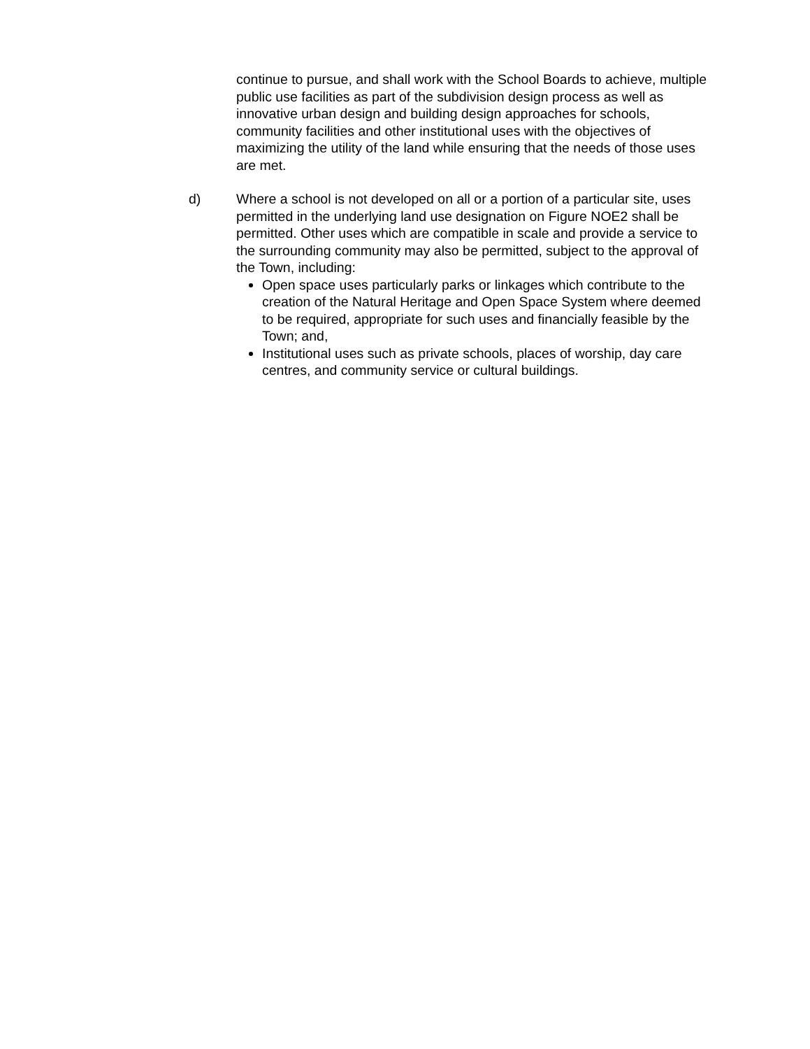continue to pursue, and shall work with the School Boards to achieve, multiple public use facilities as part of the subdivision design process as well as innovative urban design and building design approaches for schools, community facilities and other institutional uses with the objectives of maximizing the utility of the land while ensuring that the needs of those uses are met.
d) Where a school is not developed on all or a portion of a particular site, uses permitted in the underlying land use designation on Figure NOE2 shall be permitted. Other uses which are compatible in scale and provide a service to the surrounding community may also be permitted, subject to the approval of the Town, including:
Open space uses particularly parks or linkages which contribute to the creation of the Natural Heritage and Open Space System where deemed to be required, appropriate for such uses and financially feasible by the Town; and,
Institutional uses such as private schools, places of worship, day care centres, and community service or cultural buildings.